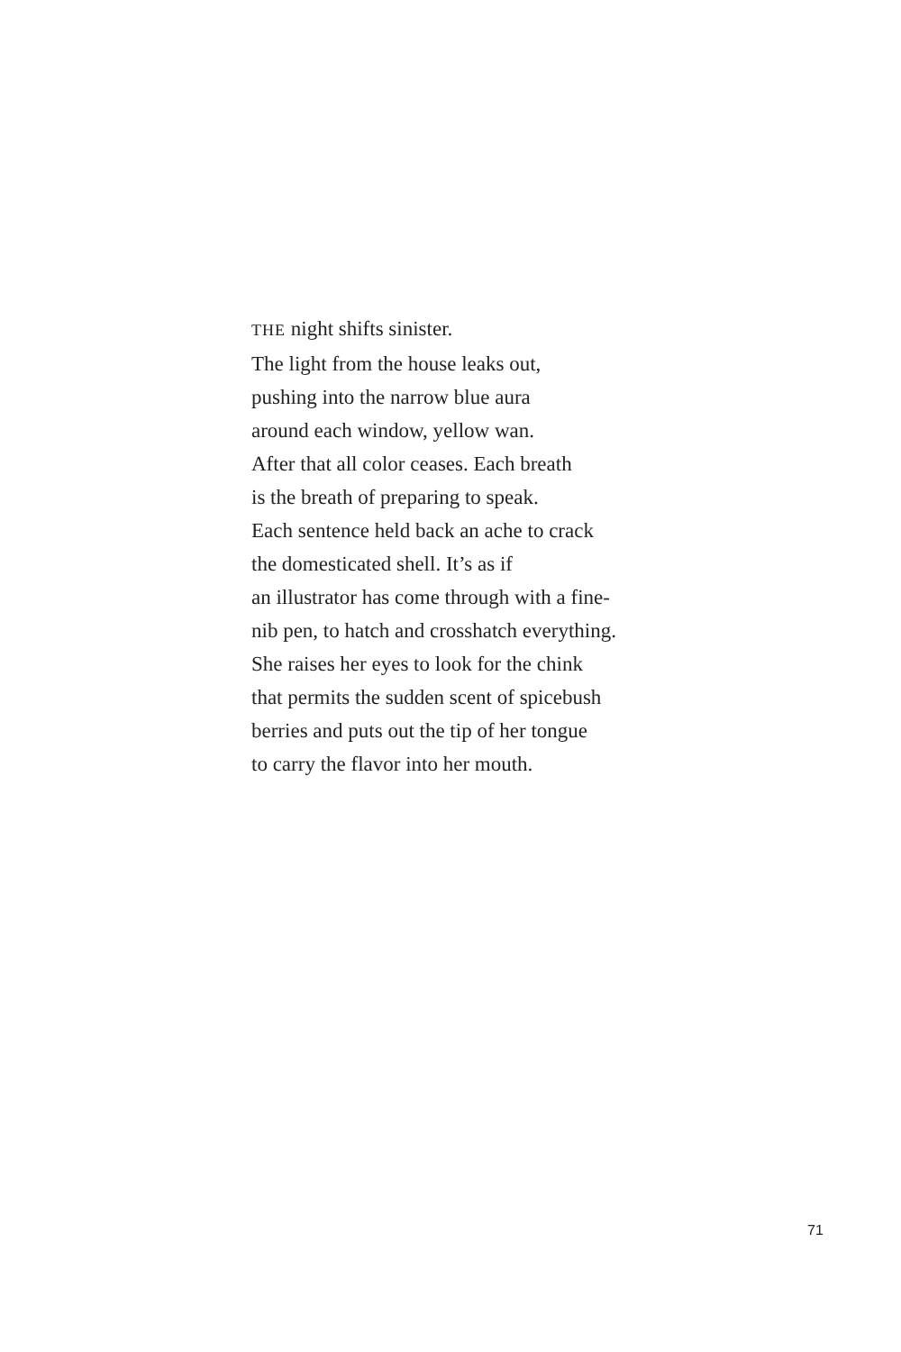THE night shifts sinister.
The light from the house leaks out,
pushing into the narrow blue aura
around each window, yellow wan.
After that all color ceases. Each breath
is the breath of preparing to speak.
Each sentence held back an ache to crack
the domesticated shell. It’s as if
an illustrator has come through with a fine-
nib pen, to hatch and crosshatch everything.
She raises her eyes to look for the chink
that permits the sudden scent of spicebush
berries and puts out the tip of her tongue
to carry the flavor into her mouth.
71